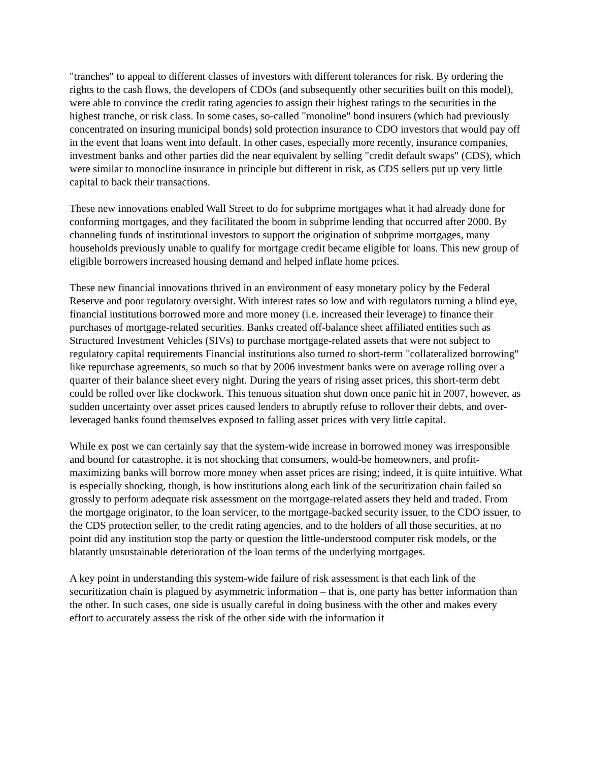"tranches" to appeal to different classes of investors with different tolerances for risk. By ordering the rights to the cash flows, the developers of CDOs (and subsequently other securities built on this model), were able to convince the credit rating agencies to assign their highest ratings to the securities in the highest tranche, or risk class. In some cases, so-called "monoline" bond insurers (which had previously concentrated on insuring municipal bonds) sold protection insurance to CDO investors that would pay off in the event that loans went into default. In other cases, especially more recently, insurance companies, investment banks and other parties did the near equivalent by selling "credit default swaps" (CDS), which were similar to monocline insurance in principle but different in risk, as CDS sellers put up very little capital to back their transactions.
These new innovations enabled Wall Street to do for subprime mortgages what it had already done for conforming mortgages, and they facilitated the boom in subprime lending that occurred after 2000. By channeling funds of institutional investors to support the origination of subprime mortgages, many households previously unable to qualify for mortgage credit became eligible for loans. This new group of eligible borrowers increased housing demand and helped inflate home prices.
These new financial innovations thrived in an environment of easy monetary policy by the Federal Reserve and poor regulatory oversight. With interest rates so low and with regulators turning a blind eye, financial institutions borrowed more and more money (i.e. increased their leverage) to finance their purchases of mortgage-related securities. Banks created off-balance sheet affiliated entities such as Structured Investment Vehicles (SIVs) to purchase mortgage-related assets that were not subject to regulatory capital requirements Financial institutions also turned to short-term "collateralized borrowing" like repurchase agreements, so much so that by 2006 investment banks were on average rolling over a quarter of their balance sheet every night. During the years of rising asset prices, this short-term debt could be rolled over like clockwork. This tenuous situation shut down once panic hit in 2007, however, as sudden uncertainty over asset prices caused lenders to abruptly refuse to rollover their debts, and over-leveraged banks found themselves exposed to falling asset prices with very little capital.
While ex post we can certainly say that the system-wide increase in borrowed money was irresponsible and bound for catastrophe, it is not shocking that consumers, would-be homeowners, and profit-maximizing banks will borrow more money when asset prices are rising; indeed, it is quite intuitive. What is especially shocking, though, is how institutions along each link of the securitization chain failed so grossly to perform adequate risk assessment on the mortgage-related assets they held and traded. From the mortgage originator, to the loan servicer, to the mortgage-backed security issuer, to the CDO issuer, to the CDS protection seller, to the credit rating agencies, and to the holders of all those securities, at no point did any institution stop the party or question the little-understood computer risk models, or the blatantly unsustainable deterioration of the loan terms of the underlying mortgages.
A key point in understanding this system-wide failure of risk assessment is that each link of the securitization chain is plagued by asymmetric information – that is, one party has better information than the other. In such cases, one side is usually careful in doing business with the other and makes every effort to accurately assess the risk of the other side with the information it